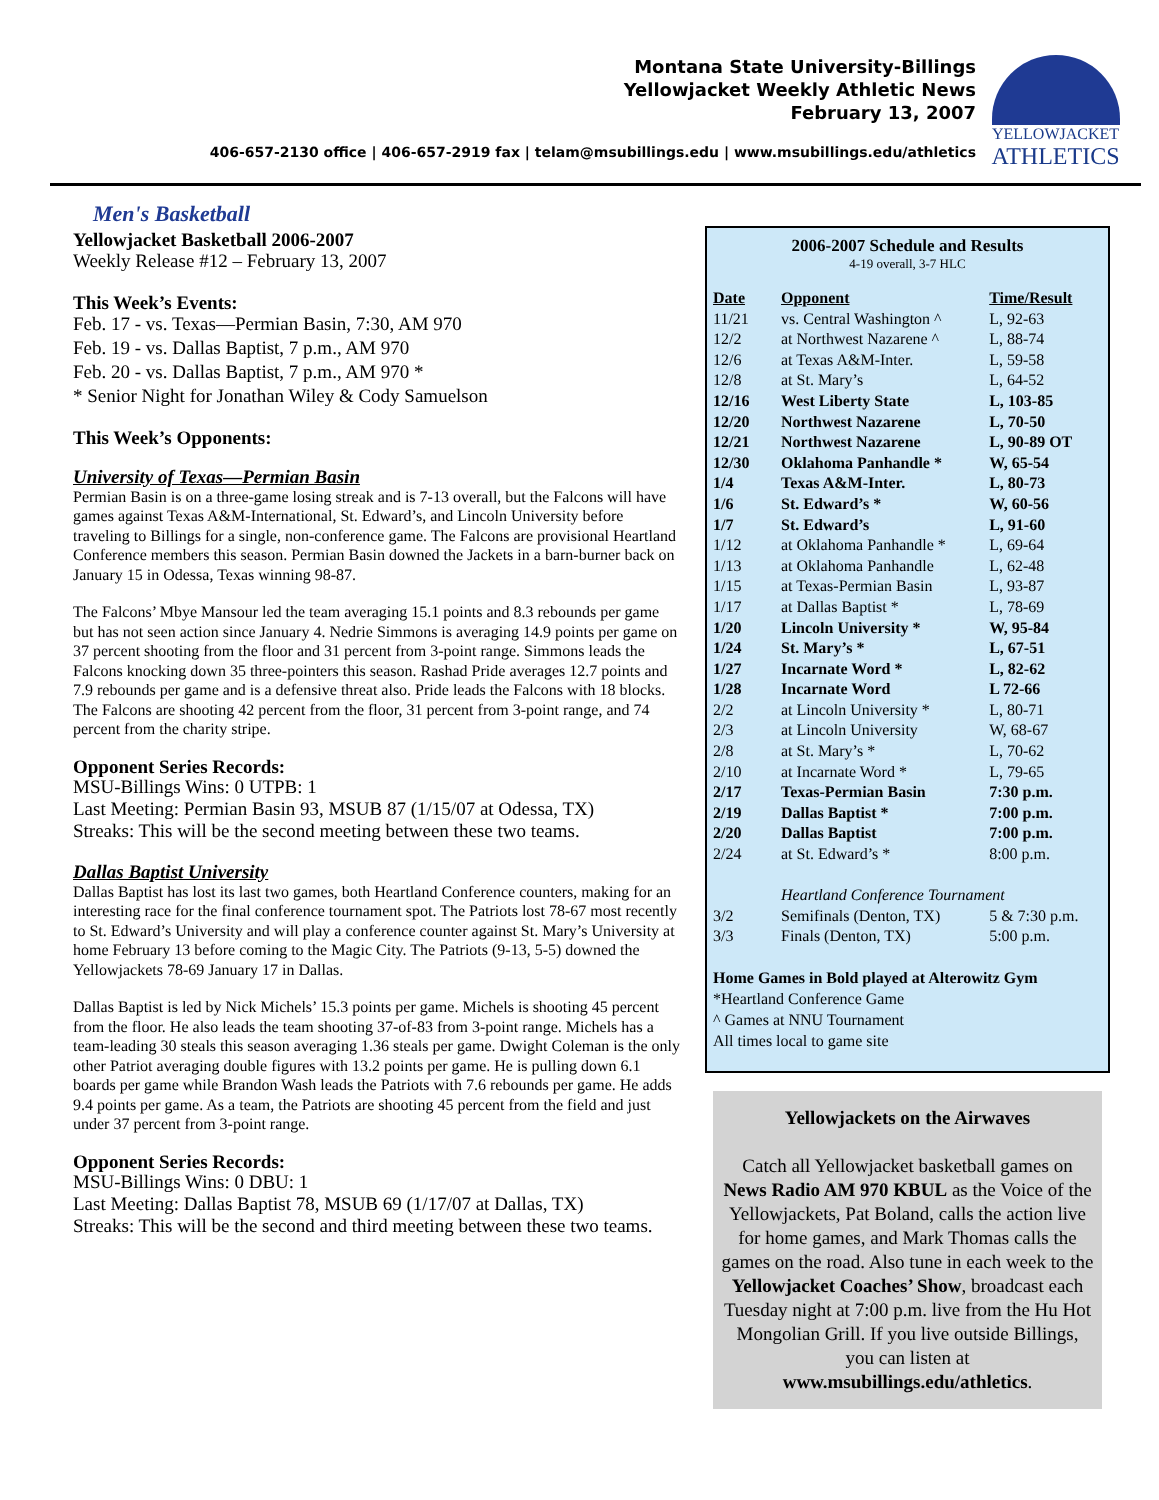Montana State University-Billings
Yellowjacket Weekly Athletic News
February 13, 2007
406-657-2130 office | 406-657-2919 fax | telam@msubillings.edu | www.msubillings.edu/athletics
YELLOWJACKET
ATHLETICS
Men's Basketball
Yellowjacket Basketball 2006-2007
Weekly Release #12 – February 13, 2007
This Week’s Events:
Feb. 17 - vs. Texas—Permian Basin, 7:30, AM 970
Feb. 19 - vs. Dallas Baptist, 7 p.m., AM 970
Feb. 20 - vs. Dallas Baptist, 7 p.m., AM 970 *
* Senior Night for Jonathan Wiley & Cody Samuelson
This Week’s Opponents:
University of Texas—Permian Basin
Permian Basin is on a three-game losing streak and is 7-13 overall, but the Falcons will have games against Texas A&M-International, St. Edward’s, and Lincoln University before traveling to Billings for a single, non-conference game. The Falcons are provisional Heartland Conference members this season. Permian Basin downed the Jackets in a barn-burner back on January 15 in Odessa, Texas winning 98-87.
The Falcons’ Mbye Mansour led the team averaging 15.1 points and 8.3 rebounds per game but has not seen action since January 4. Nedrie Simmons is averaging 14.9 points per game on 37 percent shooting from the floor and 31 percent from 3-point range. Simmons leads the Falcons knocking down 35 three-pointers this season. Rashad Pride averages 12.7 points and 7.9 rebounds per game and is a defensive threat also. Pride leads the Falcons with 18 blocks. The Falcons are shooting 42 percent from the floor, 31 percent from 3-point range, and 74 percent from the charity stripe.
Opponent Series Records:
MSU-Billings Wins: 0 UTPB: 1
Last Meeting: Permian Basin 93, MSUB 87 (1/15/07 at Odessa, TX)
Streaks: This will be the second meeting between these two teams.
Dallas Baptist University
Dallas Baptist has lost its last two games, both Heartland Conference counters, making for an interesting race for the final conference tournament spot. The Patriots lost 78-67 most recently to St. Edward’s University and will play a conference counter against St. Mary’s University at home February 13 before coming to the Magic City. The Patriots (9-13, 5-5) downed the Yellowjackets 78-69 January 17 in Dallas.
Dallas Baptist is led by Nick Michels’ 15.3 points per game. Michels is shooting 45 percent from the floor. He also leads the team shooting 37-of-83 from 3-point range. Michels has a team-leading 30 steals this season averaging 1.36 steals per game. Dwight Coleman is the only other Patriot averaging double figures with 13.2 points per game. He is pulling down 6.1 boards per game while Brandon Wash leads the Patriots with 7.6 rebounds per game. He adds 9.4 points per game. As a team, the Patriots are shooting 45 percent from the field and just under 37 percent from 3-point range.
Opponent Series Records:
MSU-Billings Wins: 0 DBU: 1
Last Meeting: Dallas Baptist 78, MSUB 69 (1/17/07 at Dallas, TX)
Streaks: This will be the second and third meeting between these two teams.
2006-2007 Schedule and Results
4-19 overall, 3-7 HLC
| Date | Opponent | Time/Result |
| --- | --- | --- |
| 11/21 | vs. Central Washington ^ | L, 92-63 |
| 12/2 | at Northwest Nazarene ^ | L, 88-74 |
| 12/6 | at Texas A&M-Inter. | L, 59-58 |
| 12/8 | at St. Mary’s | L, 64-52 |
| 12/16 | West Liberty State | L, 103-85 |
| 12/20 | Northwest Nazarene | L, 70-50 |
| 12/21 | Northwest Nazarene | L, 90-89 OT |
| 12/30 | Oklahoma Panhandle * | W, 65-54 |
| 1/4 | Texas A&M-Inter. | L, 80-73 |
| 1/6 | St. Edward’s * | W, 60-56 |
| 1/7 | St. Edward’s | L, 91-60 |
| 1/12 | at Oklahoma Panhandle * | L, 69-64 |
| 1/13 | at Oklahoma Panhandle | L, 62-48 |
| 1/15 | at Texas-Permian Basin | L, 93-87 |
| 1/17 | at Dallas Baptist * | L, 78-69 |
| 1/20 | Lincoln University * | W, 95-84 |
| 1/24 | St. Mary’s * | L, 67-51 |
| 1/27 | Incarnate Word * | L, 82-62 |
| 1/28 | Incarnate Word | L 72-66 |
| 2/2 | at Lincoln University * | L, 80-71 |
| 2/3 | at Lincoln University | W, 68-67 |
| 2/8 | at St. Mary’s * | L, 70-62 |
| 2/10 | at Incarnate Word * | L, 79-65 |
| 2/17 | Texas-Permian Basin | 7:30 p.m. |
| 2/19 | Dallas Baptist * | 7:00 p.m. |
| 2/20 | Dallas Baptist | 7:00 p.m. |
| 2/24 | at St. Edward’s * | 8:00 p.m. |
| | Heartland Conference Tournament | |
| 3/2 | Semifinals (Denton, TX) | 5 & 7:30 p.m. |
| 3/3 | Finals (Denton, TX) | 5:00 p.m. |
Home Games in Bold played at Alterowitz Gym
*Heartland Conference Game
^ Games at NNU Tournament
All times local to game site
Yellowjackets on the Airwaves
Catch all Yellowjacket basketball games on News Radio AM 970 KBUL as the Voice of the Yellowjackets, Pat Boland, calls the action live for home games, and Mark Thomas calls the games on the road. Also tune in each week to the Yellowjacket Coaches’ Show, broadcast each Tuesday night at 7:00 p.m. live from the Hu Hot Mongolian Grill. If you live outside Billings, you can listen at www.msubillings.edu/athletics.